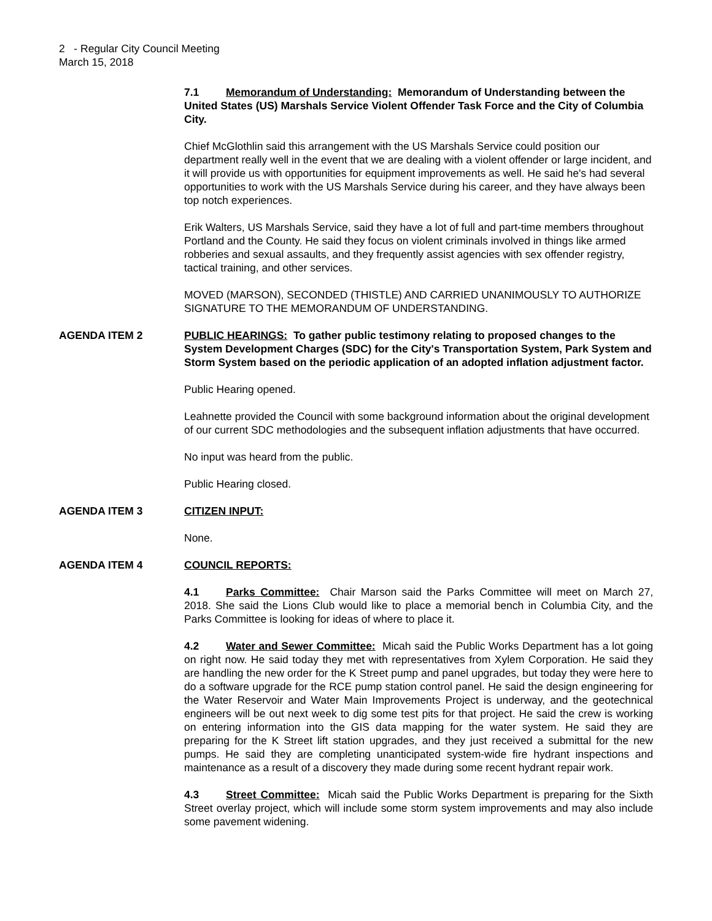2 - Regular City Council Meeting
March 15, 2018
7.1 Memorandum of Understanding: Memorandum of Understanding between the United States (US) Marshals Service Violent Offender Task Force and the City of Columbia City.
Chief McGlothlin said this arrangement with the US Marshals Service could position our department really well in the event that we are dealing with a violent offender or large incident, and it will provide us with opportunities for equipment improvements as well. He said he's had several opportunities to work with the US Marshals Service during his career, and they have always been top notch experiences.
Erik Walters, US Marshals Service, said they have a lot of full and part-time members throughout Portland and the County. He said they focus on violent criminals involved in things like armed robberies and sexual assaults, and they frequently assist agencies with sex offender registry, tactical training, and other services.
MOVED (MARSON), SECONDED (THISTLE) AND CARRIED UNANIMOUSLY TO AUTHORIZE SIGNATURE TO THE MEMORANDUM OF UNDERSTANDING.
AGENDA ITEM 2 PUBLIC HEARINGS: To gather public testimony relating to proposed changes to the System Development Charges (SDC) for the City's Transportation System, Park System and Storm System based on the periodic application of an adopted inflation adjustment factor.
Public Hearing opened.
Leahnette provided the Council with some background information about the original development of our current SDC methodologies and the subsequent inflation adjustments that have occurred.
No input was heard from the public.
Public Hearing closed.
AGENDA ITEM 3 CITIZEN INPUT:
None.
AGENDA ITEM 4 COUNCIL REPORTS:
4.1 Parks Committee: Chair Marson said the Parks Committee will meet on March 27, 2018. She said the Lions Club would like to place a memorial bench in Columbia City, and the Parks Committee is looking for ideas of where to place it.
4.2 Water and Sewer Committee: Micah said the Public Works Department has a lot going on right now. He said today they met with representatives from Xylem Corporation. He said they are handling the new order for the K Street pump and panel upgrades, but today they were here to do a software upgrade for the RCE pump station control panel. He said the design engineering for the Water Reservoir and Water Main Improvements Project is underway, and the geotechnical engineers will be out next week to dig some test pits for that project. He said the crew is working on entering information into the GIS data mapping for the water system. He said they are preparing for the K Street lift station upgrades, and they just received a submittal for the new pumps. He said they are completing unanticipated system-wide fire hydrant inspections and maintenance as a result of a discovery they made during some recent hydrant repair work.
4.3 Street Committee: Micah said the Public Works Department is preparing for the Sixth Street overlay project, which will include some storm system improvements and may also include some pavement widening.